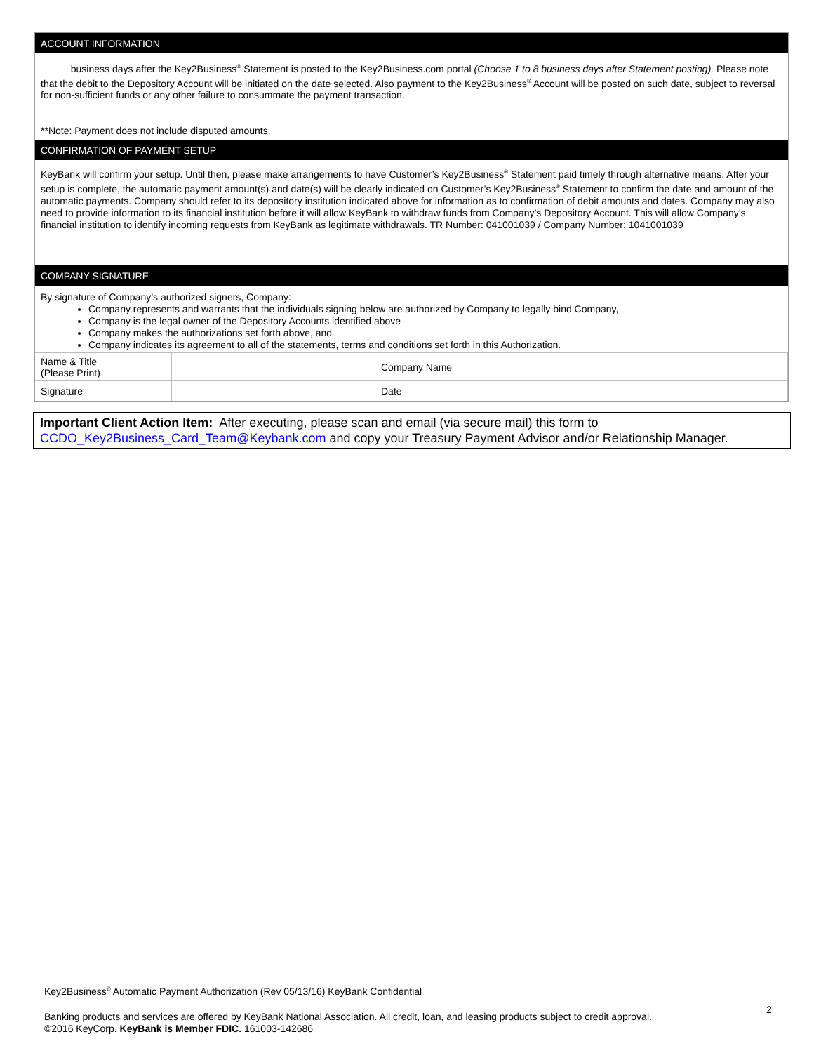ACCOUNT INFORMATION
business days after the Key2Business<sup>®</sup> Statement is posted to the Key2Business.com portal (Choose 1 to 8 business days after Statement posting). Please note that the debit to the Depository Account will be initiated on the date selected. Also payment to the Key2Business<sup>®</sup> Account will be posted on such date, subject to reversal for non-sufficient funds or any other failure to consummate the payment transaction.
**Note: Payment does not include disputed amounts.
CONFIRMATION OF PAYMENT SETUP
KeyBank will confirm your setup. Until then, please make arrangements to have Customer’s Key2Business<sup>®</sup> Statement paid timely through alternative means. After your setup is complete, the automatic payment amount(s) and date(s) will be clearly indicated on Customer’s Key2Business<sup>®</sup> Statement to confirm the date and amount of the automatic payments. Company should refer to its depository institution indicated above for information as to confirmation of debit amounts and dates. Company may also need to provide information to its financial institution before it will allow KeyBank to withdraw funds from Company’s Depository Account. This will allow Company’s financial institution to identify incoming requests from KeyBank as legitimate withdrawals. TR Number: 041001039 / Company Number: 1041001039
COMPANY SIGNATURE
By signature of Company’s authorized signers, Company:
Company represents and warrants that the individuals signing below are authorized by Company to legally bind Company,
Company is the legal owner of the Depository Accounts identified above
Company makes the authorizations set forth above, and
Company indicates its agreement to all of the statements, terms and conditions set forth in this Authorization.
| Name & Title (Please Print) | | Company Name | |
| Signature | | Date | |
Important Client Action Item: After executing, please scan and email (via secure mail) this form to CCDO_Key2Business_Card_Team@Keybank.com and copy your Treasury Payment Advisor and/or Relationship Manager.
Key2Business<sup>®</sup> Automatic Payment Authorization (Rev 05/13/16) KeyBank Confidential
2
Banking products and services are offered by KeyBank National Association. All credit, loan, and leasing products subject to credit approval.
©2016 KeyCorp. KeyBank is Member FDIC. 161003-142686